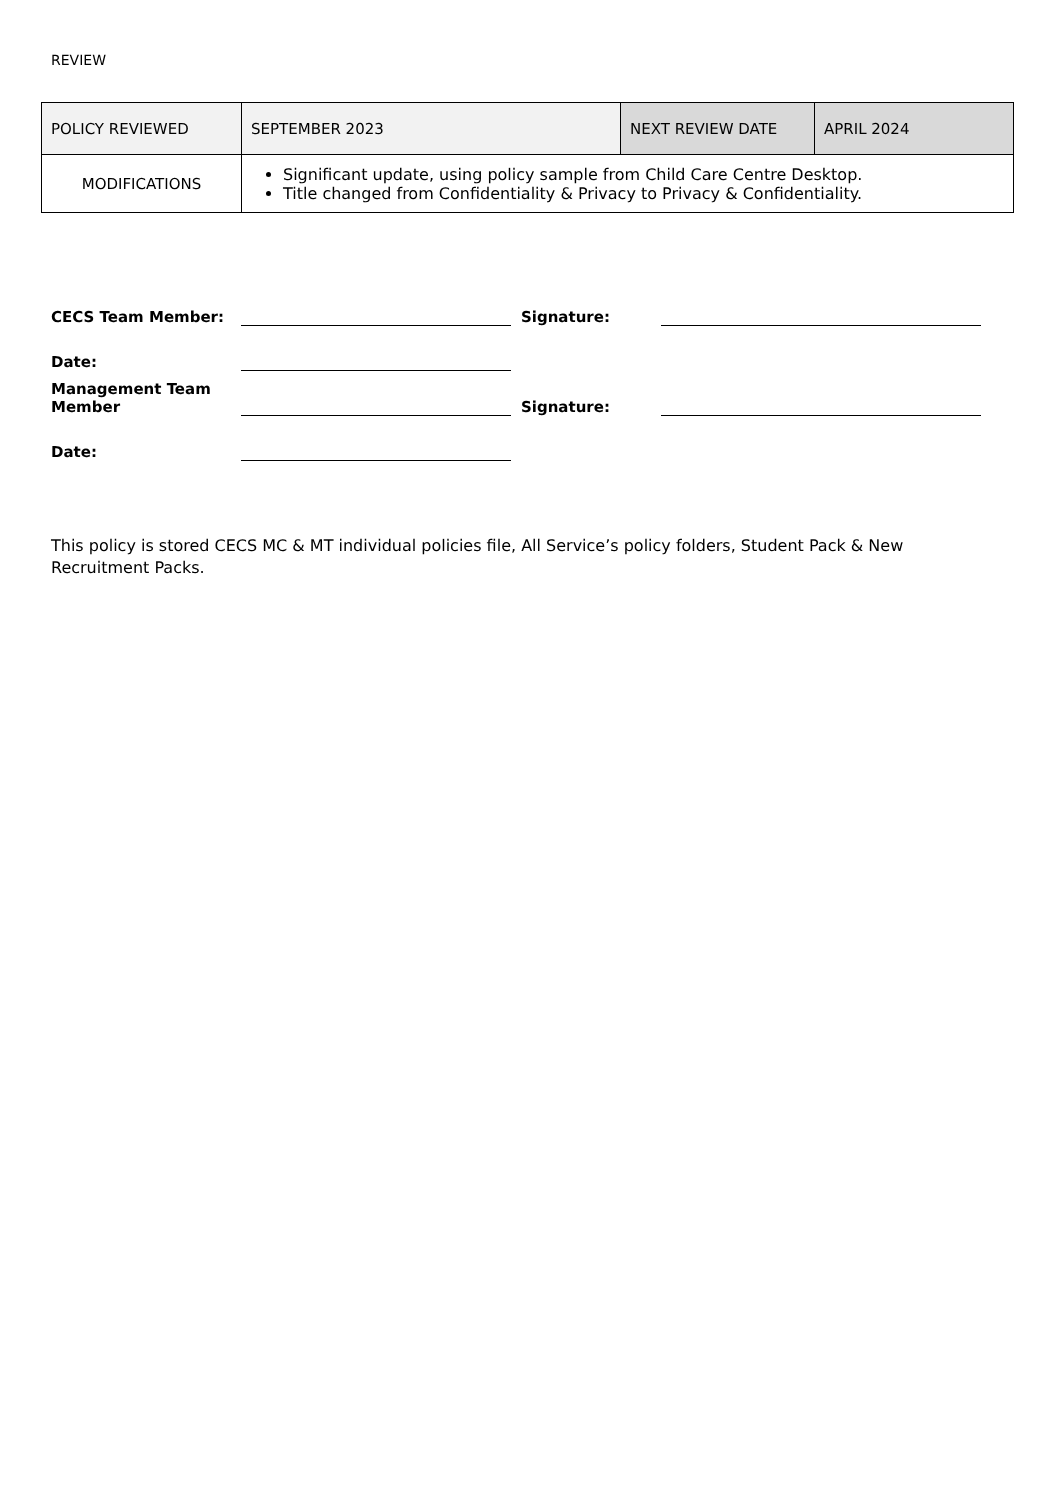REVIEW
| POLICY REVIEWED | SEPTEMBER 2023 | NEXT REVIEW DATE | APRIL 2024 |
| MODIFICATIONS | Significant update, using policy sample from Child Care Centre Desktop. Title changed from Confidentiality & Privacy to Privacy & Confidentiality. | | |
| CECS Team Member: | | Signature: | |
| Date: | | | |
| Management Team Member | | Signature: | |
| Date: | | | |
This policy is stored CECS MC & MT individual policies file, All Service’s policy folders, Student Pack & New Recruitment Packs.